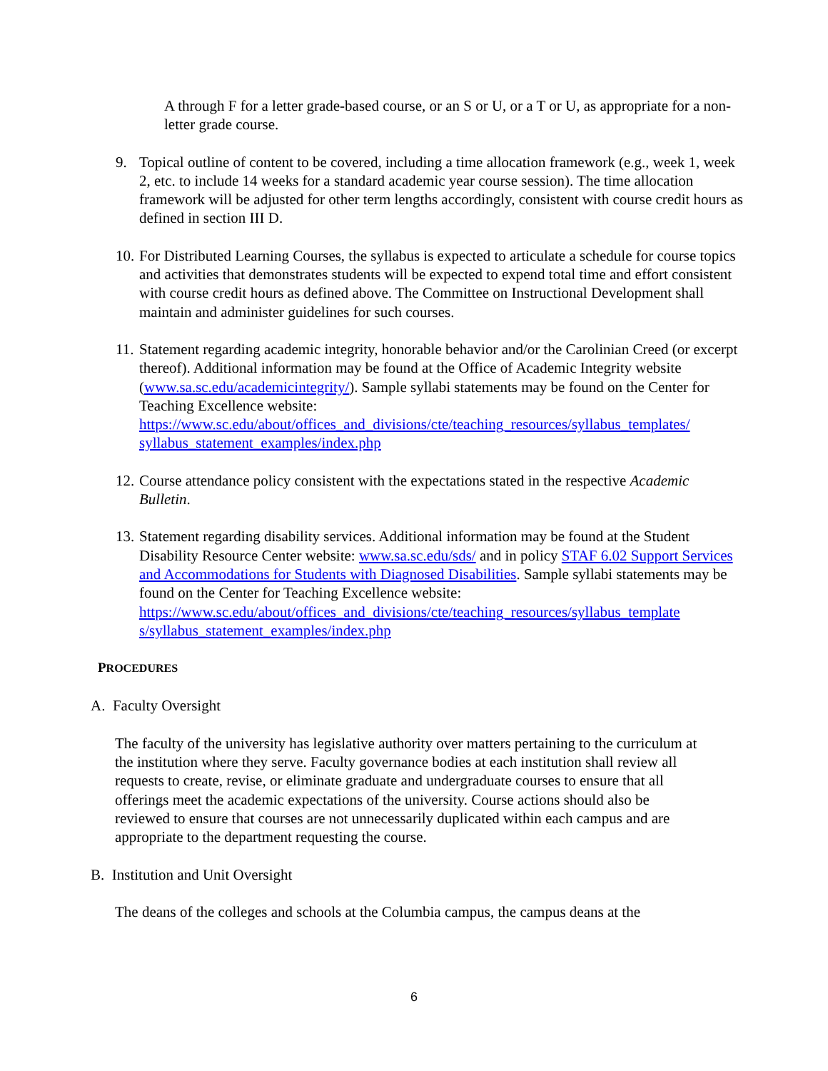A through F for a letter grade-based course, or an S or U, or a T or U, as appropriate for a non-letter grade course.
9. Topical outline of content to be covered, including a time allocation framework (e.g., week 1, week 2, etc. to include 14 weeks for a standard academic year course session). The time allocation framework will be adjusted for other term lengths accordingly, consistent with course credit hours as defined in section III D.
10.
For Distributed Learning Courses, the syllabus is expected to articulate a schedule for course topics and activities that demonstrates students will be expected to expend total time and effort consistent with course credit hours as defined above. The Committee on Instructional Development shall maintain and administer guidelines for such courses.
11.
Statement regarding academic integrity, honorable behavior and/or the Carolinian Creed (or excerpt thereof). Additional information may be found at the Office of Academic Integrity website (www.sa.sc.edu/academicintegrity/). Sample syllabi statements may be found on the Center for Teaching Excellence website: https://www.sc.edu/about/offices_and_divisions/cte/teaching_resources/syllabus_templates/ syllabus_statement_examples/index.php
12.
Course attendance policy consistent with the expectations stated in the respective Academic Bulletin.
13.
Statement regarding disability services. Additional information may be found at the Student Disability Resource Center website: www.sa.sc.edu/sds/ and in policy STAF 6.02 Support Services and Accommodations for Students with Diagnosed Disabilities. Sample syllabi statements may be found on the Center for Teaching Excellence website: https://www.sc.edu/about/offices_and_divisions/cte/teaching_resources/syllabus_template s/syllabus_statement_examples/index.php
PROCEDURES
A. Faculty Oversight
The faculty of the university has legislative authority over matters pertaining to the curriculum at the institution where they serve. Faculty governance bodies at each institution shall review all requests to create, revise, or eliminate graduate and undergraduate courses to ensure that all offerings meet the academic expectations of the university. Course actions should also be reviewed to ensure that courses are not unnecessarily duplicated within each campus and are appropriate to the department requesting the course.
B. Institution and Unit Oversight
The deans of the colleges and schools at the Columbia campus, the campus deans at the
6